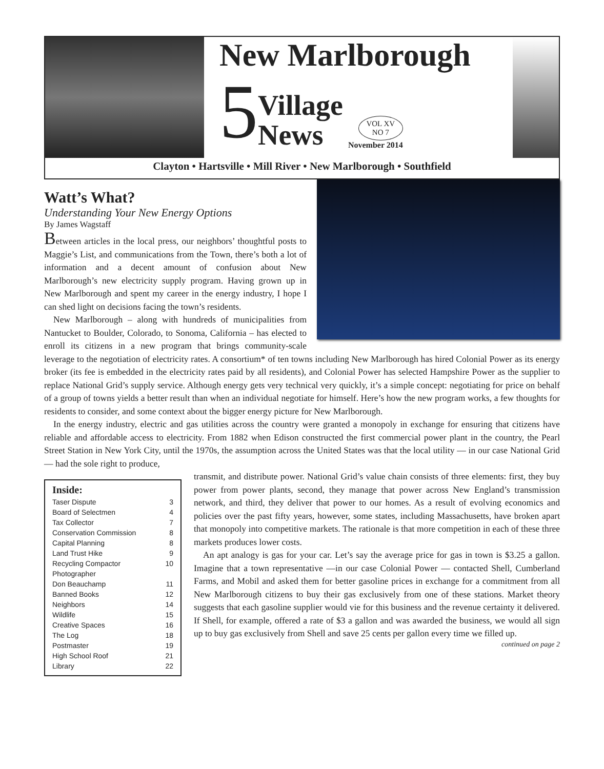New Marlborough
5
Village
News
VOL XV
NO 7
November 2014
Clayton • Hartsville • Mill River • New Marlborough • Southfield
Watt’s What?
Understanding Your New Energy Options
By James Wagstaff
Between articles in the local press, our neighbors’ thoughtful posts to Maggie’s List, and communications from the Town, there’s both a lot of information and a decent amount of confusion about New Marlborough’s new electricity supply program. Having grown up in New Marlborough and spent my career in the energy industry, I hope I can shed light on decisions facing the town’s residents.
New Marlborough – along with hundreds of municipalities from Nantucket to Boulder, Colorado, to Sonoma, California – has elected to enroll its citizens in a new program that brings community-scale leverage to the negotiation of electricity rates. A consortium* of ten towns including New Marlborough has hired Colonial Power as its energy broker (its fee is embedded in the electricity rates paid by all residents), and Colonial Power has selected Hampshire Power as the supplier to replace National Grid’s supply service. Although energy gets very technical very quickly, it’s a simple concept: negotiating for price on behalf of a group of towns yields a better result than when an individual negotiate for himself. Here’s how the new program works, a few thoughts for residents to consider, and some context about the bigger energy picture for New Marlborough.
In the energy industry, electric and gas utilities across the country were granted a monopoly in exchange for ensuring that citizens have reliable and affordable access to electricity. From 1882 when Edison constructed the first commercial power plant in the country, the Pearl Street Station in New York City, until the 1970s, the assumption across the United States was that the local utility — in our case National Grid — had the sole right to produce,
Inside:
Taser Dispute 3
Board of Selectmen 4
Tax Collector 7
Conservation Commission 8
Capital Planning 8
Land Trust Hike 9
Recycling Compactor 10
Photographer
Don Beauchamp 11
Banned Books 12
Neighbors 14
Wildlife 15
Creative Spaces 16
The Log 18
Postmaster 19
High School Roof 21
Library 22
transmit, and distribute power. National Grid’s value chain consists of three elements: first, they buy power from power plants, second, they manage that power across New England’s transmission network, and third, they deliver that power to our homes. As a result of evolving economics and policies over the past fifty years, however, some states, including Massachusetts, have broken apart that monopoly into competitive markets. The rationale is that more competition in each of these three markets produces lower costs.
An apt analogy is gas for your car. Let’s say the average price for gas in town is $3.25 a gallon. Imagine that a town representative —in our case Colonial Power — contacted Shell, Cumberland Farms, and Mobil and asked them for better gasoline prices in exchange for a commitment from all New Marlborough citizens to buy their gas exclusively from one of these stations. Market theory suggests that each gasoline supplier would vie for this business and the revenue certainty it delivered. If Shell, for example, offered a rate of $3 a gallon and was awarded the business, we would all sign up to buy gas exclusively from Shell and save 25 cents per gallon every time we filled up.
continued on page 2